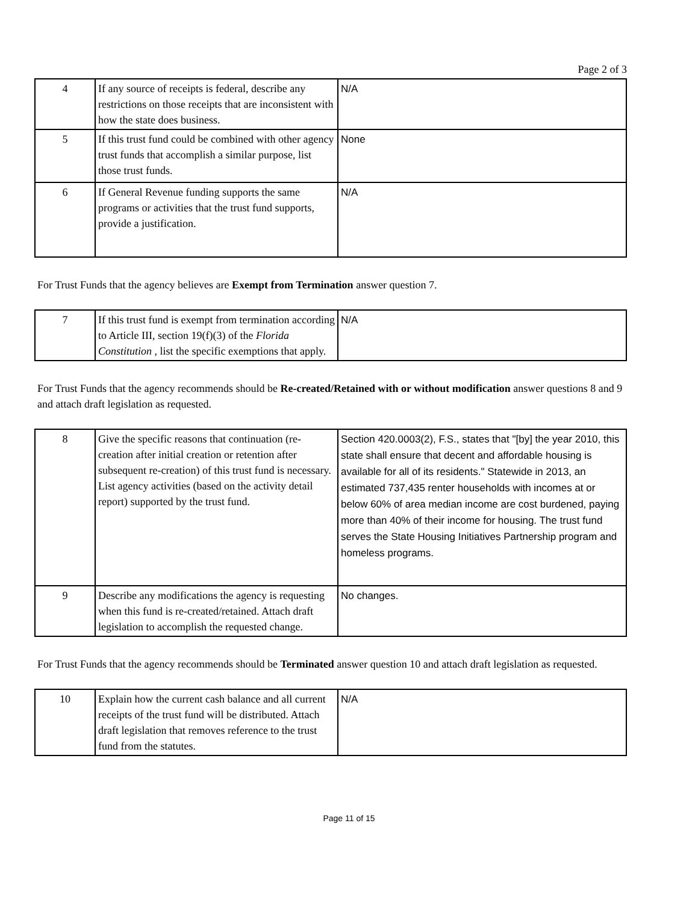Page 2 of 3
| 4 | If any source of receipts is federal, describe any restrictions on those receipts that are inconsistent with how the state does business. | N/A |
| 5 | If this trust fund could be combined with other agency trust funds that accomplish a similar purpose, list those trust funds. | None |
| 6 | If General Revenue funding supports the same programs or activities that the trust fund supports, provide a justification. | N/A |
For Trust Funds that the agency believes are Exempt from Termination answer question 7.
| 7 | If this trust fund is exempt from termination according to Article III, section 19(f)(3) of the Florida Constitution , list the specific exemptions that apply. | N/A |
For Trust Funds that the agency recommends should be Re-created/Retained with or without modification answer questions 8 and 9 and attach draft legislation as requested.
| 8 | Give the specific reasons that continuation (re-creation after initial creation or retention after subsequent re-creation) of this trust fund is necessary. List agency activities (based on the activity detail report) supported by the trust fund. | Section 420.0003(2), F.S., states that "[by] the year 2010, this state shall ensure that decent and affordable housing is available for all of its residents." Statewide in 2013, an estimated 737,435 renter households with incomes at or below 60% of area median income are cost burdened, paying more than 40% of their income for housing. The trust fund serves the State Housing Initiatives Partnership program and homeless programs. |
| 9 | Describe any modifications the agency is requesting when this fund is re-created/retained. Attach draft legislation to accomplish the requested change. | No changes. |
For Trust Funds that the agency recommends should be Terminated answer question 10 and attach draft legislation as requested.
| 10 | Explain how the current cash balance and all current receipts of the trust fund will be distributed. Attach draft legislation that removes reference to the trust fund from the statutes. | N/A |
Page 11 of 15